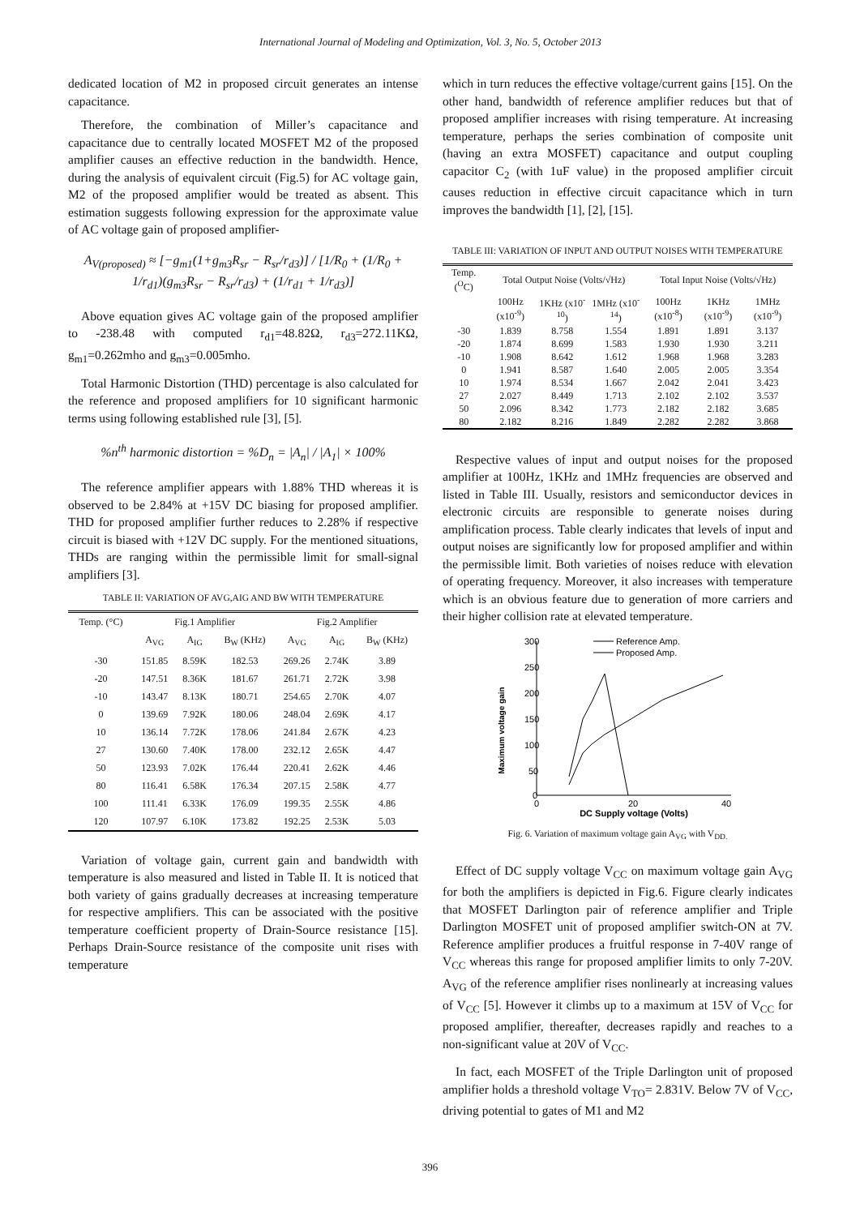International Journal of Modeling and Optimization, Vol. 3, No. 5, October 2013
dedicated location of M2 in proposed circuit generates an intense capacitance.
Therefore, the combination of Miller’s capacitance and capacitance due to centrally located MOSFET M2 of the proposed amplifier causes an effective reduction in the bandwidth. Hence, during the analysis of equivalent circuit (Fig.5) for AC voltage gain, M2 of the proposed amplifier would be treated as absent. This estimation suggests following expression for the approximate value of AC voltage gain of proposed amplifier-
A<sub>V(proposed)</sub> ≈ [−g<sub>m1</sub>(1+g<sub>m3</sub>R<sub>sr</sub> − R<sub>sr</sub>/r<sub>d3</sub>)] / [1/R<sub>0</sub> + (1/R<sub>0</sub> + 1/r<sub>d1</sub>)(g<sub>m3</sub>R<sub>sr</sub> − R<sub>sr</sub>/r<sub>d3</sub>) + (1/r<sub>d1</sub> + 1/r<sub>d3</sub>)]
Above equation gives AC voltage gain of the proposed amplifier to -238.48 with computed r<sub>d1</sub>=48.82Ω, r<sub>d3</sub>=272.11KΩ, g<sub>m1</sub>=0.262mho and g<sub>m3</sub>=0.005mho.
Total Harmonic Distortion (THD) percentage is also calculated for the reference and proposed amplifiers for 10 significant harmonic terms using following established rule [3], [5].
%n<sup>th</sup> harmonic distortion = %D<sub>n</sub> = |A<sub>n</sub>| / |A<sub>1</sub>| × 100%
The reference amplifier appears with 1.88% THD whereas it is observed to be 2.84% at +15V DC biasing for proposed amplifier. THD for proposed amplifier further reduces to 2.28% if respective circuit is biased with +12V DC supply. For the mentioned situations, THDs are ranging within the permissible limit for small-signal amplifiers [3].
TABLE II: VARIATION OF AVG,AIG AND BW WITH TEMPERATURE
| Temp. (°C) | Fig.1 Amplifier | | | Fig.2 Amplifier | | |
| --- | --- | --- | --- | --- | --- | --- |
| | A<sub>VG</sub> | A<sub>IG</sub> | B<sub>W</sub> (KHz) | A<sub>VG</sub> | A<sub>IG</sub> | B<sub>W</sub> (KHz) |
| -30 | 151.85 | 8.59K | 182.53 | 269.26 | 2.74K | 3.89 |
| -20 | 147.51 | 8.36K | 181.67 | 261.71 | 2.72K | 3.98 |
| -10 | 143.47 | 8.13K | 180.71 | 254.65 | 2.70K | 4.07 |
| 0 | 139.69 | 7.92K | 180.06 | 248.04 | 2.69K | 4.17 |
| 10 | 136.14 | 7.72K | 178.06 | 241.84 | 2.67K | 4.23 |
| 27 | 130.60 | 7.40K | 178.00 | 232.12 | 2.65K | 4.47 |
| 50 | 123.93 | 7.02K | 176.44 | 220.41 | 2.62K | 4.46 |
| 80 | 116.41 | 6.58K | 176.34 | 207.15 | 2.58K | 4.77 |
| 100 | 111.41 | 6.33K | 176.09 | 199.35 | 2.55K | 4.86 |
| 120 | 107.97 | 6.10K | 173.82 | 192.25 | 2.53K | 5.03 |
Variation of voltage gain, current gain and bandwidth with temperature is also measured and listed in Table II. It is noticed that both variety of gains gradually decreases at increasing temperature for respective amplifiers. This can be associated with the positive temperature coefficient property of Drain-Source resistance [15]. Perhaps Drain-Source resistance of the composite unit rises with temperature
which in turn reduces the effective voltage/current gains [15]. On the other hand, bandwidth of reference amplifier reduces but that of proposed amplifier increases with rising temperature. At increasing temperature, perhaps the series combination of composite unit (having an extra MOSFET) capacitance and output coupling capacitor C<sub>2</sub> (with 1uF value) in the proposed amplifier circuit causes reduction in effective circuit capacitance which in turn improves the bandwidth [1], [2], [15].
TABLE III: VARIATION OF INPUT AND OUTPUT NOISES WITH TEMPERATURE
| Temp. (<sup>O</sup>C) | Total Output Noise (Volts/√Hz) | | | Total Input Noise (Volts/√Hz) | | |
| --- | --- | --- | --- | --- | --- | --- |
| | 100Hz (x10<sup>-9</sup>) | 1KHz (x10<sup>-10</sup>) | 1MHz (x10<sup>-14</sup>) | 100Hz (x10<sup>-8</sup>) | 1KHz (x10<sup>-9</sup>) | 1MHz (x10<sup>-9</sup>) |
| -30 | 1.839 | 8.758 | 1.554 | 1.891 | 1.891 | 3.137 |
| -20 | 1.874 | 8.699 | 1.583 | 1.930 | 1.930 | 3.211 |
| -10 | 1.908 | 8.642 | 1.612 | 1.968 | 1.968 | 3.283 |
| 0 | 1.941 | 8.587 | 1.640 | 2.005 | 2.005 | 3.354 |
| 10 | 1.974 | 8.534 | 1.667 | 2.042 | 2.041 | 3.423 |
| 27 | 2.027 | 8.449 | 1.713 | 2.102 | 2.102 | 3.537 |
| 50 | 2.096 | 8.342 | 1.773 | 2.182 | 2.182 | 3.685 |
| 80 | 2.182 | 8.216 | 1.849 | 2.282 | 2.282 | 3.868 |
Respective values of input and output noises for the proposed amplifier at 100Hz, 1KHz and 1MHz frequencies are observed and listed in Table III. Usually, resistors and semiconductor devices in electronic circuits are responsible to generate noises during amplification process. Table clearly indicates that levels of input and output noises are significantly low for proposed amplifier and within the permissible limit. Both varieties of noises reduce with elevation of operating frequency. Moreover, it also increases with temperature which is an obvious feature due to generation of more carriers and their higher collision rate at elevated temperature.
Maximum voltage gain
300
250
200
150
100
50
0
0
20
40
DC Supply voltage (Volts)
Reference Amp.
Proposed Amp.
Fig. 6. Variation of maximum voltage gain A<sub>VG</sub> with V<sub>DD.</sub>
Effect of DC supply voltage V<sub>CC</sub> on maximum voltage gain A<sub>VG</sub> for both the amplifiers is depicted in Fig.6. Figure clearly indicates that MOSFET Darlington pair of reference amplifier and Triple Darlington MOSFET unit of proposed amplifier switch-ON at 7V. Reference amplifier produces a fruitful response in 7-40V range of V<sub>CC</sub> whereas this range for proposed amplifier limits to only 7-20V. A<sub>VG</sub> of the reference amplifier rises nonlinearly at increasing values of V<sub>CC</sub> [5]. However it climbs up to a maximum at 15V of V<sub>CC</sub> for proposed amplifier, thereafter, decreases rapidly and reaches to a non-significant value at 20V of V<sub>CC</sub>.
In fact, each MOSFET of the Triple Darlington unit of proposed amplifier holds a threshold voltage V<sub>TO</sub>= 2.831V. Below 7V of V<sub>CC</sub>, driving potential to gates of M1 and M2
396